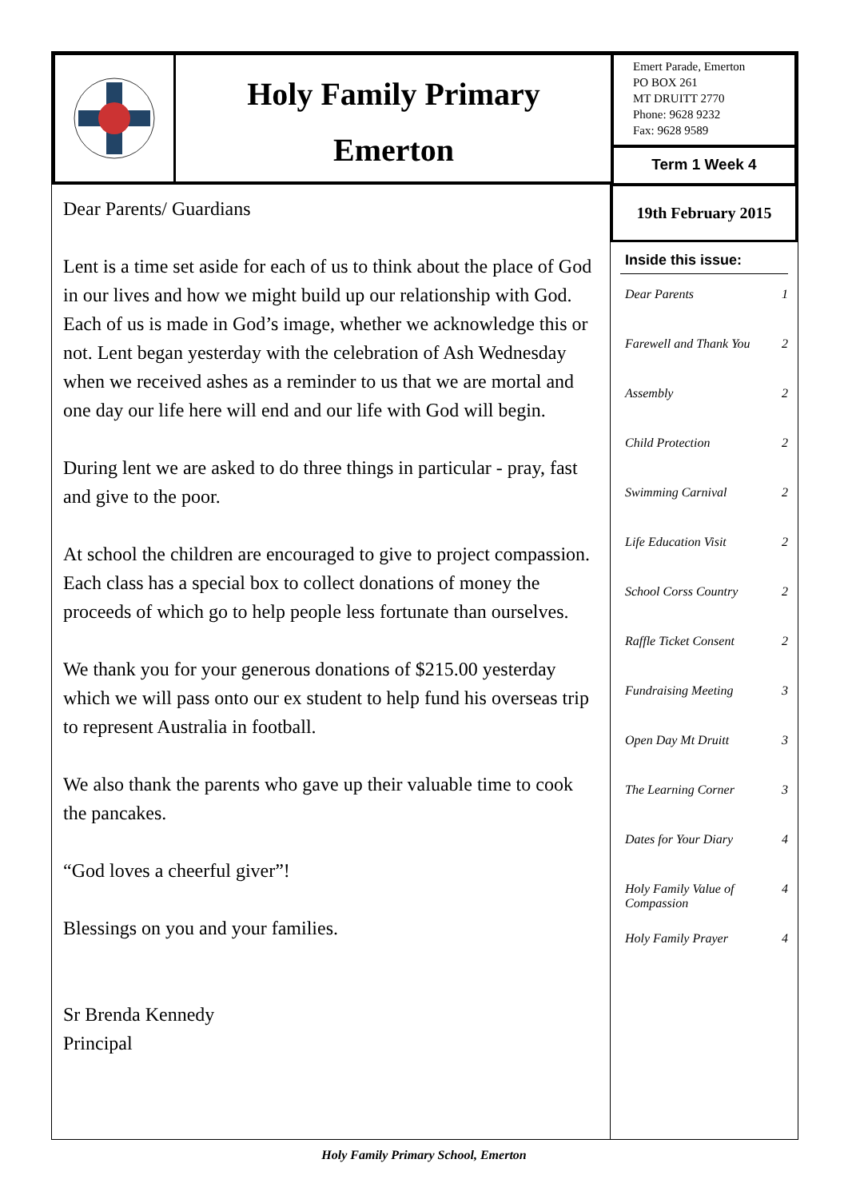Holy Family Primary
Emerton
Emert Parade, Emerton
PO BOX 261
MT DRUITT 2770
Phone: 9628 9232
Fax: 9628 9589
Term 1 Week 4
19th February 2015
Inside this issue:
Dear Parents 1
Farewell and Thank You 2
Assembly 2
Child Protection 2
Swimming Carnival 2
Life Education Visit 2
School Corss Country 2
Raffle Ticket Consent 2
Fundraising Meeting 3
Open Day Mt Druitt 3
The Learning Corner 3
Dates for Your Diary 4
Holy Family Value of Compassion 4
Holy Family Prayer 4
Dear Parents/ Guardians
Lent is a time set aside for each of us to think about the place of God in our lives and how we might build up our relationship with God. Each of us is made in God’s image, whether we acknowledge this or not. Lent began yesterday with the celebration of Ash Wednesday when we received ashes as a reminder to us that we are mortal and one day our life here will end and our life with God will begin.
During lent we are asked to do three things in particular - pray, fast and give to the poor.
At school the children are encouraged to give to project compassion. Each class has a special box to collect donations of money the proceeds of which go to help people less fortunate than ourselves.
We thank you for your generous donations of $215.00 yesterday which we will pass onto our ex student to help fund his overseas trip to represent Australia in football.
We also thank the parents who gave up their valuable time to cook the pancakes.
“God loves a cheerful giver”!
Blessings on you and your families.
Sr Brenda Kennedy
Principal
Holy Family Primary School, Emerton